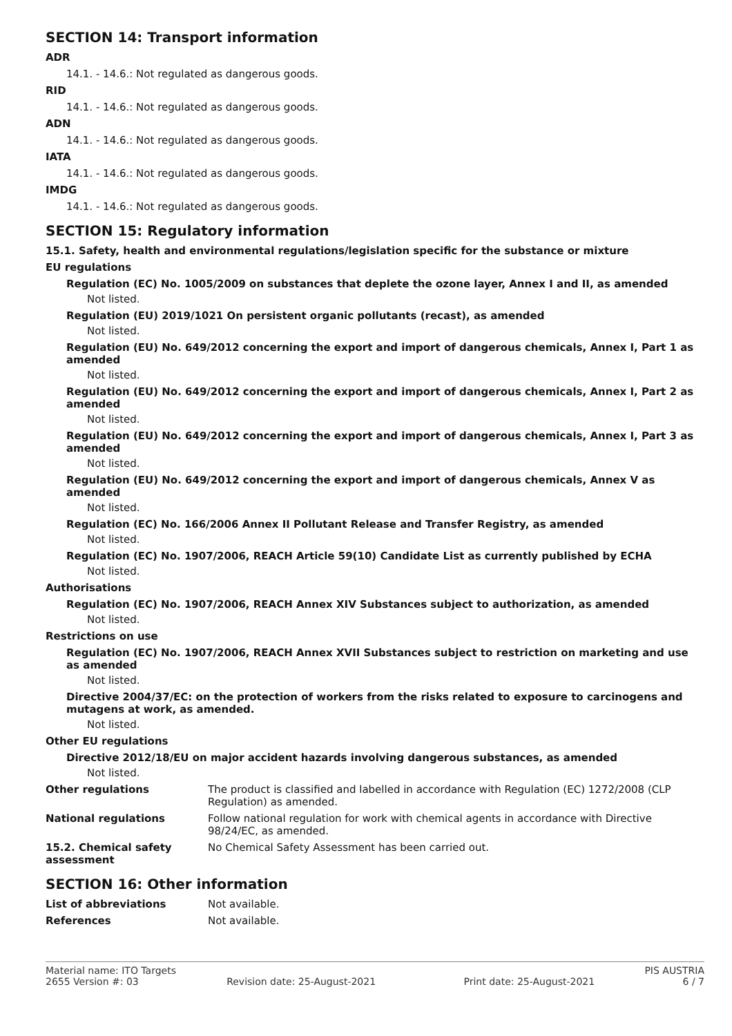SECTION 14: Transport information
ADR
14.1. - 14.6.: Not regulated as dangerous goods.
RID
14.1. - 14.6.: Not regulated as dangerous goods.
ADN
14.1. - 14.6.: Not regulated as dangerous goods.
IATA
14.1. - 14.6.: Not regulated as dangerous goods.
IMDG
14.1. - 14.6.: Not regulated as dangerous goods.
SECTION 15: Regulatory information
15.1. Safety, health and environmental regulations/legislation specific for the substance or mixture
EU regulations
Regulation (EC) No. 1005/2009 on substances that deplete the ozone layer, Annex I and II, as amended
Not listed.
Regulation (EU) 2019/1021 On persistent organic pollutants (recast), as amended
Not listed.
Regulation (EU) No. 649/2012 concerning the export and import of dangerous chemicals, Annex I, Part 1 as amended
Not listed.
Regulation (EU) No. 649/2012 concerning the export and import of dangerous chemicals, Annex I, Part 2 as amended
Not listed.
Regulation (EU) No. 649/2012 concerning the export and import of dangerous chemicals, Annex I, Part 3 as amended
Not listed.
Regulation (EU) No. 649/2012 concerning the export and import of dangerous chemicals, Annex V as amended
Not listed.
Regulation (EC) No. 166/2006 Annex II Pollutant Release and Transfer Registry, as amended
Not listed.
Regulation (EC) No. 1907/2006, REACH Article 59(10) Candidate List as currently published by ECHA
Not listed.
Authorisations
Regulation (EC) No. 1907/2006, REACH Annex XIV Substances subject to authorization, as amended
Not listed.
Restrictions on use
Regulation (EC) No. 1907/2006, REACH Annex XVII Substances subject to restriction on marketing and use as amended
Not listed.
Directive 2004/37/EC: on the protection of workers from the risks related to exposure to carcinogens and mutagens at work, as amended.
Not listed.
Other EU regulations
Directive 2012/18/EU on major accident hazards involving dangerous substances, as amended
Not listed.
Other regulations The product is classified and labelled in accordance with Regulation (EC) 1272/2008 (CLP Regulation) as amended.
National regulations Follow national regulation for work with chemical agents in accordance with Directive 98/24/EC, as amended.
15.2. Chemical safety assessment
No Chemical Safety Assessment has been carried out.
SECTION 16: Other information
List of abbreviations Not available.
References Not available.
Material name: ITO Targets PIS AUSTRIA
2655 Version #: 03 Revision date: 25-August-2021 Print date: 25-August-2021 6 / 7